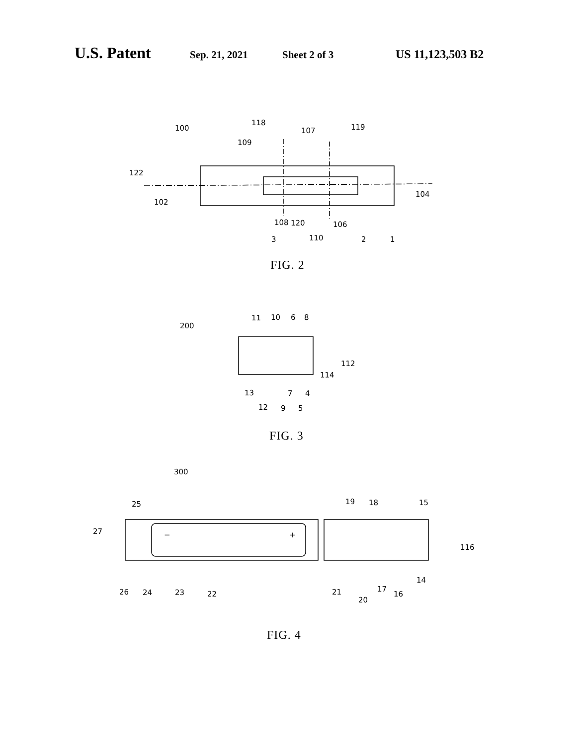U.S. Patent Sep. 21, 2021 Sheet 2 of 3 US 11,123,503 B2
100
118
107
119
109
122
102
104
108
120
106
3
110
2
1
200
11
10
6
8
112
114
13
7
4
12
9
5
300
25
19
18
15
27
116
14
26
24
23
22
21
17
16
20
−
+
FIG. 2
FIG. 3
FIG. 4